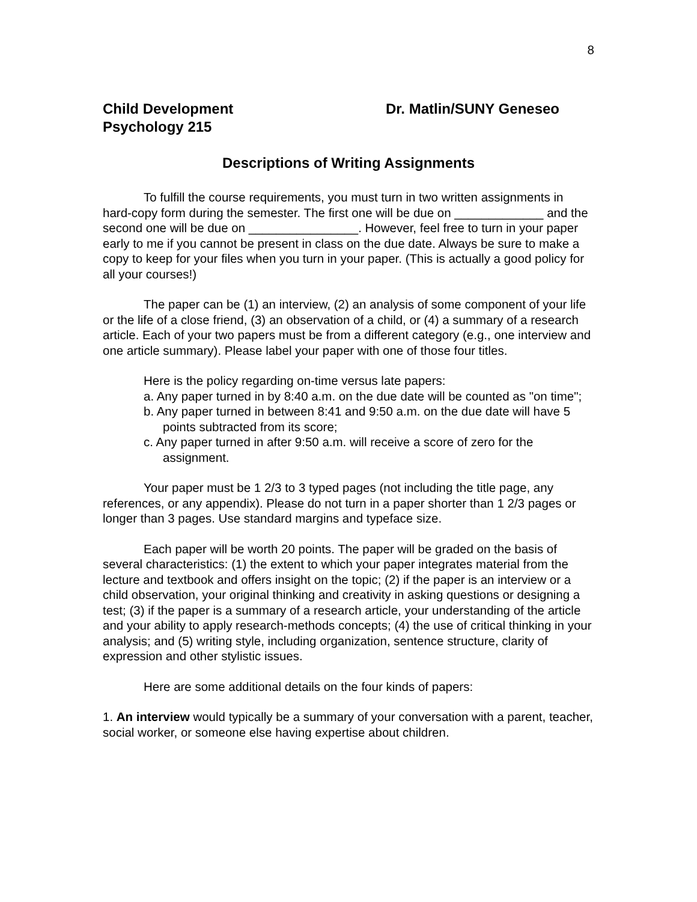8
Child Development
Psychology 215
Dr. Matlin/SUNY Geneseo
Descriptions of Writing Assignments
To fulfill the course requirements, you must turn in two written assignments in hard-copy form during the semester. The first one will be due on _____________ and the second one will be due on ________________. However, feel free to turn in your paper early to me if you cannot be present in class on the due date. Always be sure to make a copy to keep for your files when you turn in your paper. (This is actually a good policy for all your courses!)
The paper can be (1) an interview, (2) an analysis of some component of your life or the life of a close friend, (3) an observation of a child, or (4) a summary of a research article. Each of your two papers must be from a different category (e.g., one interview and one article summary). Please label your paper with one of those four titles.
Here is the policy regarding on-time versus late papers:
a. Any paper turned in by 8:40 a.m. on the due date will be counted as "on time";
b. Any paper turned in between 8:41 and 9:50 a.m. on the due date will have 5 points subtracted from its score;
c. Any paper turned in after 9:50 a.m. will receive a score of zero for the assignment.
Your paper must be 1 2/3 to 3 typed pages (not including the title page, any references, or any appendix). Please do not turn in a paper shorter than 1 2/3 pages or longer than 3 pages. Use standard margins and typeface size.
Each paper will be worth 20 points. The paper will be graded on the basis of several characteristics: (1) the extent to which your paper integrates material from the lecture and textbook and offers insight on the topic; (2) if the paper is an interview or a child observation, your original thinking and creativity in asking questions or designing a test; (3) if the paper is a summary of a research article, your understanding of the article and your ability to apply research-methods concepts; (4) the use of critical thinking in your analysis; and (5) writing style, including organization, sentence structure, clarity of expression and other stylistic issues.
Here are some additional details on the four kinds of papers:
1. An interview would typically be a summary of your conversation with a parent, teacher, social worker, or someone else having expertise about children.